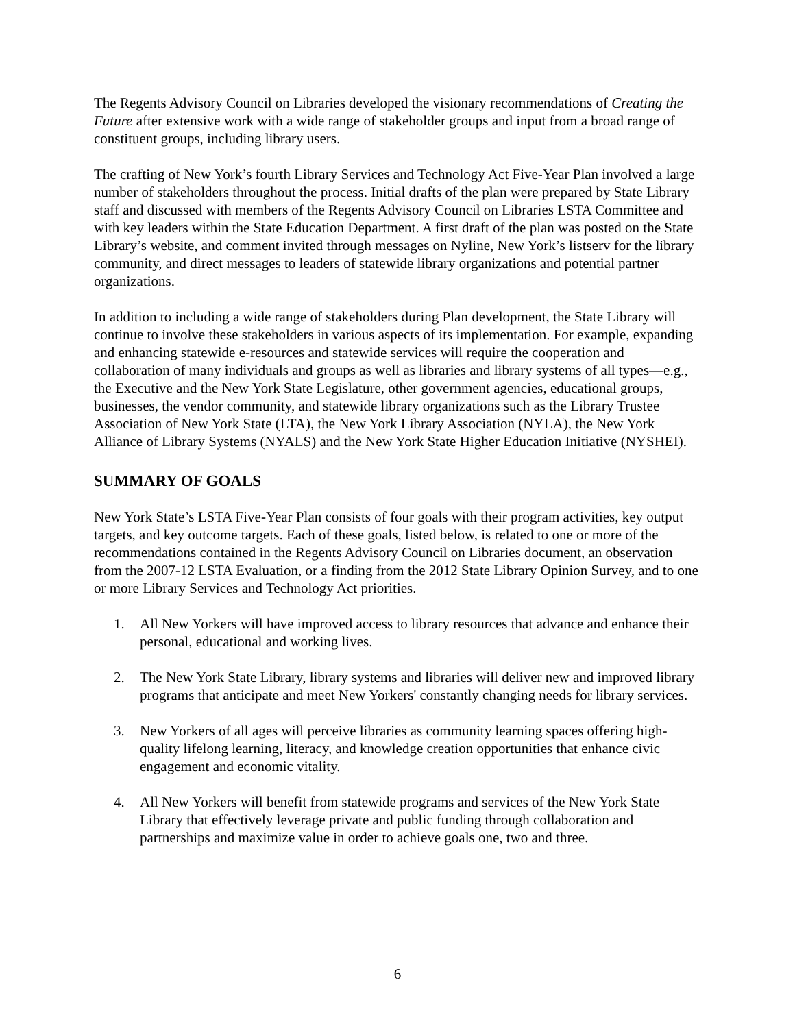The Regents Advisory Council on Libraries developed the visionary recommendations of Creating the Future after extensive work with a wide range of stakeholder groups and input from a broad range of constituent groups, including library users.
The crafting of New York’s fourth Library Services and Technology Act Five-Year Plan involved a large number of stakeholders throughout the process. Initial drafts of the plan were prepared by State Library staff and discussed with members of the Regents Advisory Council on Libraries LSTA Committee and with key leaders within the State Education Department. A first draft of the plan was posted on the State Library’s website, and comment invited through messages on Nyline, New York’s listserv for the library community, and direct messages to leaders of statewide library organizations and potential partner organizations.
In addition to including a wide range of stakeholders during Plan development, the State Library will continue to involve these stakeholders in various aspects of its implementation. For example, expanding and enhancing statewide e-resources and statewide services will require the cooperation and collaboration of many individuals and groups as well as libraries and library systems of all types—e.g., the Executive and the New York State Legislature, other government agencies, educational groups, businesses, the vendor community, and statewide library organizations such as the Library Trustee Association of New York State (LTA), the New York Library Association (NYLA), the New York Alliance of Library Systems (NYALS) and the New York State Higher Education Initiative (NYSHEI).
SUMMARY OF GOALS
New York State’s LSTA Five-Year Plan consists of four goals with their program activities, key output targets, and key outcome targets. Each of these goals, listed below, is related to one or more of the recommendations contained in the Regents Advisory Council on Libraries document, an observation from the 2007-12 LSTA Evaluation, or a finding from the 2012 State Library Opinion Survey, and to one or more Library Services and Technology Act priorities.
1. All New Yorkers will have improved access to library resources that advance and enhance their personal, educational and working lives.
2. The New York State Library, library systems and libraries will deliver new and improved library programs that anticipate and meet New Yorkers' constantly changing needs for library services.
3. New Yorkers of all ages will perceive libraries as community learning spaces offering high-quality lifelong learning, literacy, and knowledge creation opportunities that enhance civic engagement and economic vitality.
4. All New Yorkers will benefit from statewide programs and services of the New York State Library that effectively leverage private and public funding through collaboration and partnerships and maximize value in order to achieve goals one, two and three.
6